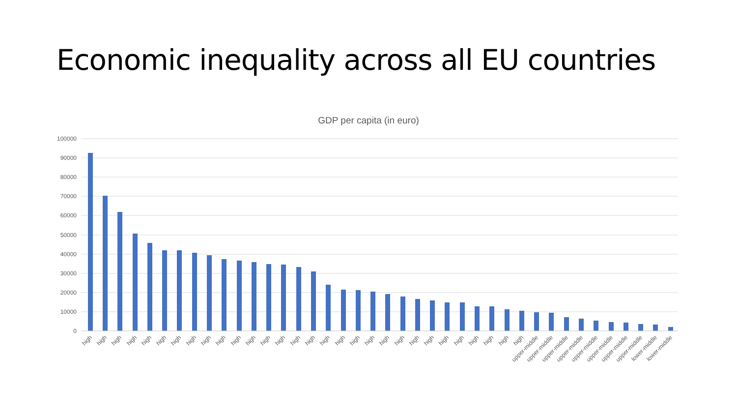Economic inequality across all EU countries
GDP per capita (in euro)
100000
90000
80000
70000
60000
50000
40000
30000
20000
10000
0
high
high
high
high
high
high
high
high
high
high
high
high
high
high
high
high
high
high
high
high
high
high
high
high
high
high
high
high
high
high
upper-middle
upper-middle
upper-middle
upper-middle
upper-middle
upper-middle
upper-middle
upper-middle
lower-middle
lower-middle